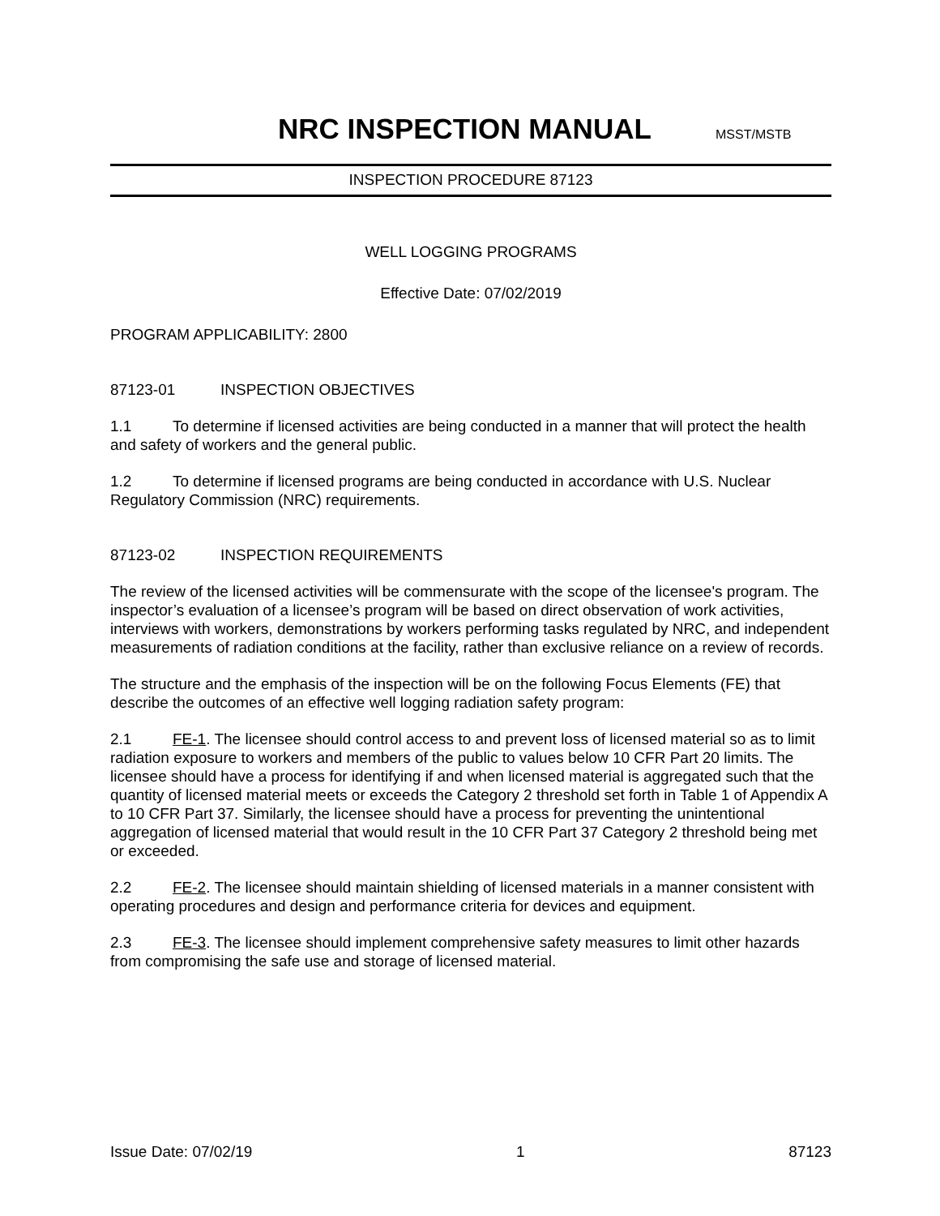NRC INSPECTION MANUAL
MSST/MSTB
INSPECTION PROCEDURE 87123
WELL LOGGING PROGRAMS
Effective Date: 07/02/2019
PROGRAM APPLICABILITY: 2800
87123-01 INSPECTION OBJECTIVES
1.1 To determine if licensed activities are being conducted in a manner that will protect the health and safety of workers and the general public.
1.2 To determine if licensed programs are being conducted in accordance with U.S. Nuclear Regulatory Commission (NRC) requirements.
87123-02 INSPECTION REQUIREMENTS
The review of the licensed activities will be commensurate with the scope of the licensee's program. The inspector’s evaluation of a licensee’s program will be based on direct observation of work activities, interviews with workers, demonstrations by workers performing tasks regulated by NRC, and independent measurements of radiation conditions at the facility, rather than exclusive reliance on a review of records.
The structure and the emphasis of the inspection will be on the following Focus Elements (FE) that describe the outcomes of an effective well logging radiation safety program:
2.1 FE-1. The licensee should control access to and prevent loss of licensed material so as to limit radiation exposure to workers and members of the public to values below 10 CFR Part 20 limits. The licensee should have a process for identifying if and when licensed material is aggregated such that the quantity of licensed material meets or exceeds the Category 2 threshold set forth in Table 1 of Appendix A to 10 CFR Part 37. Similarly, the licensee should have a process for preventing the unintentional aggregation of licensed material that would result in the 10 CFR Part 37 Category 2 threshold being met or exceeded.
2.2 FE-2. The licensee should maintain shielding of licensed materials in a manner consistent with operating procedures and design and performance criteria for devices and equipment.
2.3 FE-3. The licensee should implement comprehensive safety measures to limit other hazards from compromising the safe use and storage of licensed material.
Issue Date: 07/02/19 1 87123